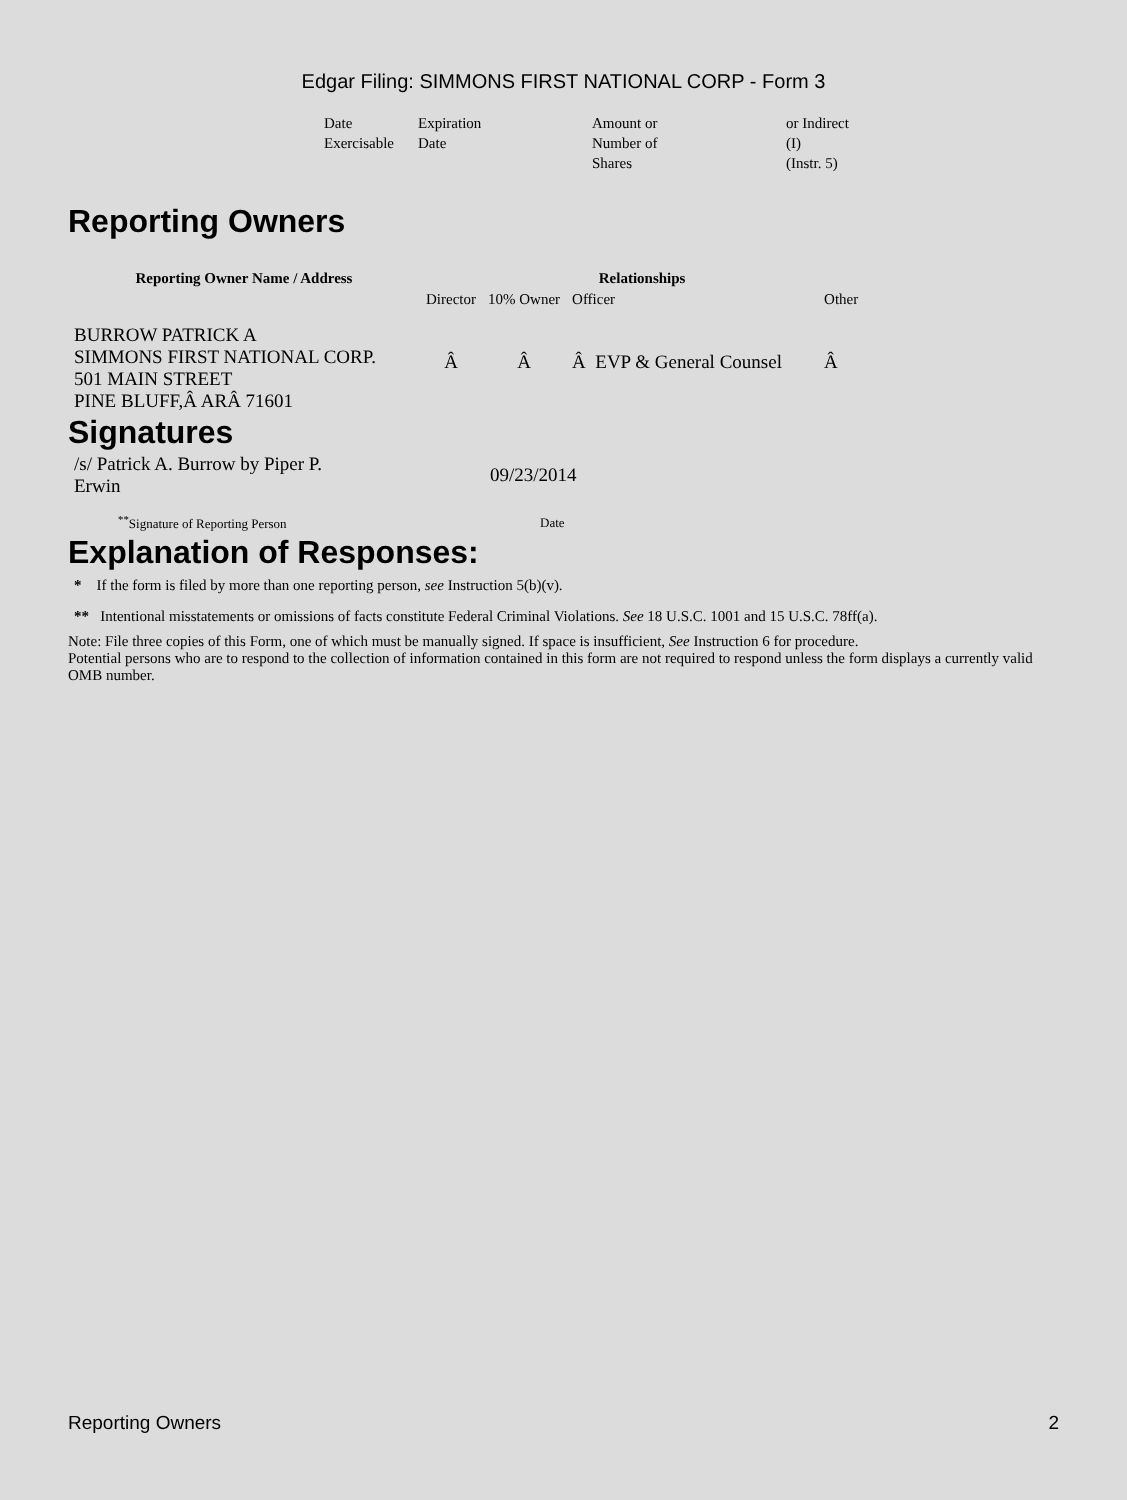Edgar Filing: SIMMONS FIRST NATIONAL CORP - Form 3
| Date Exercisable | Expiration Date | Amount or Number of Shares | or Indirect (I) (Instr. 5) |
Reporting Owners
| Reporting Owner Name / Address | Relationships | | | |
| --- | --- | --- | --- | --- |
| | Director | 10% Owner | Officer | Other |
| BURROW PATRICK A SIMMONS FIRST NATIONAL CORP. 501 MAIN STREET PINE BLUFF,Â ARÂ 71601 | Â | Â | Â EVP & General Counsel | Â |
Signatures
| /s/ Patrick A. Burrow by Piper P. Erwin | 09/23/2014 |
| <sup>**</sup> Signature of Reporting Person | Date |
Explanation of Responses:
* If the form is filed by more than one reporting person, see Instruction 5(b)(v).
** Intentional misstatements or omissions of facts constitute Federal Criminal Violations. See 18 U.S.C. 1001 and 15 U.S.C. 78ff(a).
Note: File three copies of this Form, one of which must be manually signed. If space is insufficient, See Instruction 6 for procedure.
Potential persons who are to respond to the collection of information contained in this form are not required to respond unless the form displays a currently valid OMB number.
Reporting Owners 2